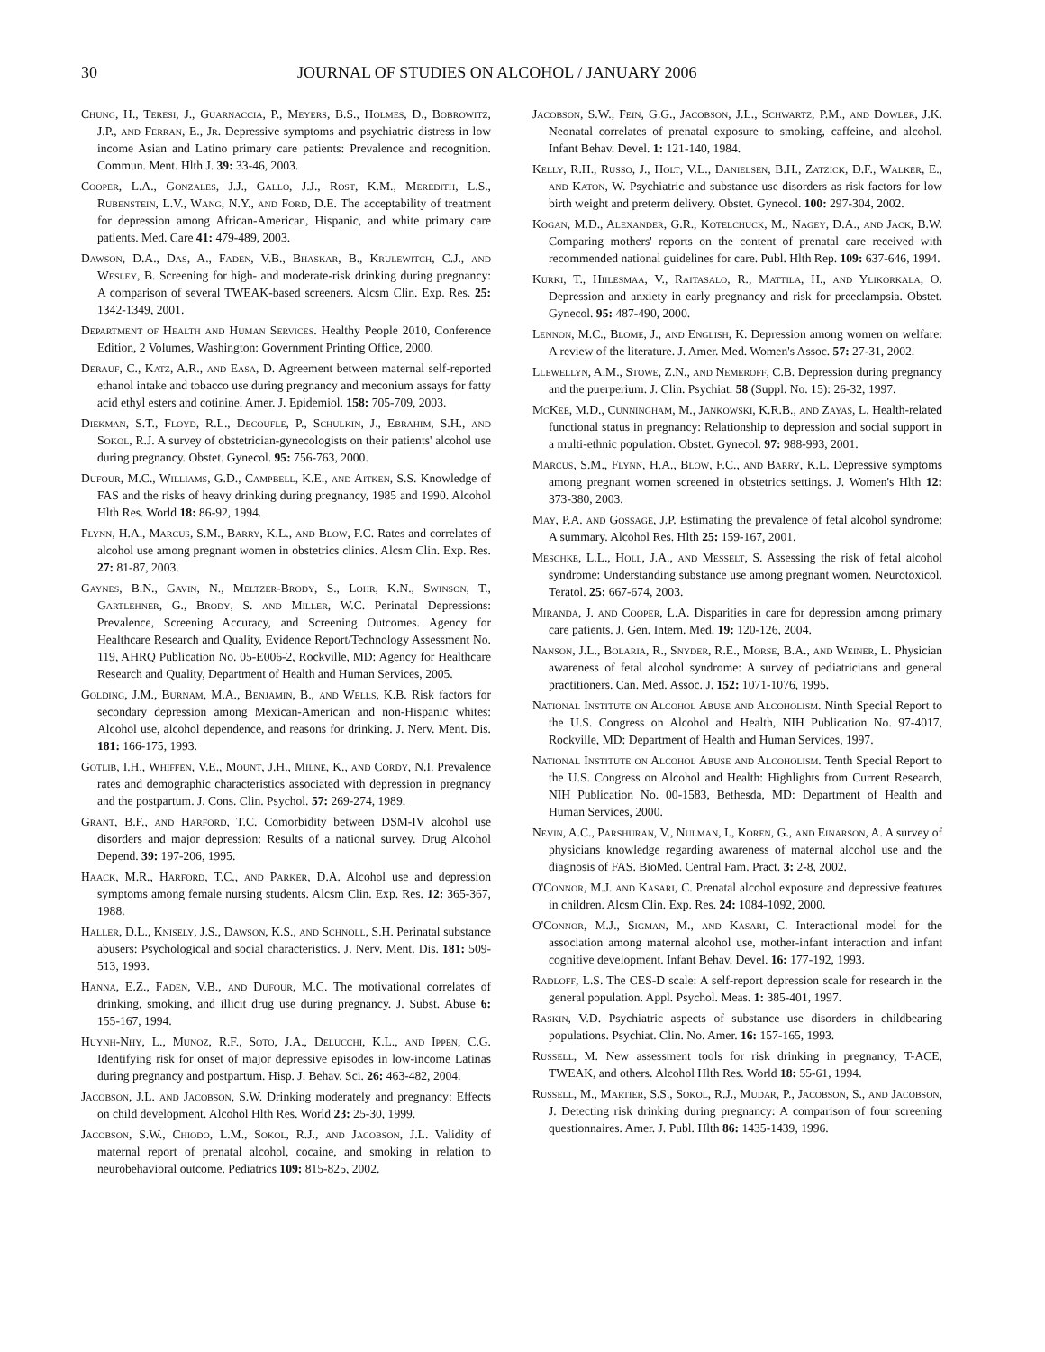30 JOURNAL OF STUDIES ON ALCOHOL / JANUARY 2006
Chung, H., Teresi, J., Guarnaccia, P., Meyers, B.S., Holmes, D., Bobrowitz, J.P., and Ferran, E., Jr. Depressive symptoms and psychiatric distress in low income Asian and Latino primary care patients: Prevalence and recognition. Commun. Ment. Hlth J. 39: 33-46, 2003.
Cooper, L.A., Gonzales, J.J., Gallo, J.J., Rost, K.M., Meredith, L.S., Rubenstein, L.V., Wang, N.Y., and Ford, D.E. The acceptability of treatment for depression among African-American, Hispanic, and white primary care patients. Med. Care 41: 479-489, 2003.
Dawson, D.A., Das, A., Faden, V.B., Bhaskar, B., Krulewitch, C.J., and Wesley, B. Screening for high- and moderate-risk drinking during pregnancy: A comparison of several TWEAK-based screeners. Alcsm Clin. Exp. Res. 25: 1342-1349, 2001.
Department of Health and Human Services. Healthy People 2010, Conference Edition, 2 Volumes, Washington: Government Printing Office, 2000.
Derauf, C., Katz, A.R., and Easa, D. Agreement between maternal self-reported ethanol intake and tobacco use during pregnancy and meconium assays for fatty acid ethyl esters and cotinine. Amer. J. Epidemiol. 158: 705-709, 2003.
Diekman, S.T., Floyd, R.L., Decoufle, P., Schulkin, J., Ebrahim, S.H., and Sokol, R.J. A survey of obstetrician-gynecologists on their patients' alcohol use during pregnancy. Obstet. Gynecol. 95: 756-763, 2000.
Dufour, M.C., Williams, G.D., Campbell, K.E., and Aitken, S.S. Knowledge of FAS and the risks of heavy drinking during pregnancy, 1985 and 1990. Alcohol Hlth Res. World 18: 86-92, 1994.
Flynn, H.A., Marcus, S.M., Barry, K.L., and Blow, F.C. Rates and correlates of alcohol use among pregnant women in obstetrics clinics. Alcsm Clin. Exp. Res. 27: 81-87, 2003.
Gaynes, B.N., Gavin, N., Meltzer-Brody, S., Lohr, K.N., Swinson, T., Gartlehner, G., Brody, S. and Miller, W.C. Perinatal Depressions: Prevalence, Screening Accuracy, and Screening Outcomes. Agency for Healthcare Research and Quality, Evidence Report/Technology Assessment No. 119, AHRQ Publication No. 05-E006-2, Rockville, MD: Agency for Healthcare Research and Quality, Department of Health and Human Services, 2005.
Golding, J.M., Burnam, M.A., Benjamin, B., and Wells, K.B. Risk factors for secondary depression among Mexican-American and non-Hispanic whites: Alcohol use, alcohol dependence, and reasons for drinking. J. Nerv. Ment. Dis. 181: 166-175, 1993.
Gotlib, I.H., Whiffen, V.E., Mount, J.H., Milne, K., and Cordy, N.I. Prevalence rates and demographic characteristics associated with depression in pregnancy and the postpartum. J. Cons. Clin. Psychol. 57: 269-274, 1989.
Grant, B.F., and Harford, T.C. Comorbidity between DSM-IV alcohol use disorders and major depression: Results of a national survey. Drug Alcohol Depend. 39: 197-206, 1995.
Haack, M.R., Harford, T.C., and Parker, D.A. Alcohol use and depression symptoms among female nursing students. Alcsm Clin. Exp. Res. 12: 365-367, 1988.
Haller, D.L., Knisely, J.S., Dawson, K.S., and Schnoll, S.H. Perinatal substance abusers: Psychological and social characteristics. J. Nerv. Ment. Dis. 181: 509-513, 1993.
Hanna, E.Z., Faden, V.B., and Dufour, M.C. The motivational correlates of drinking, smoking, and illicit drug use during pregnancy. J. Subst. Abuse 6: 155-167, 1994.
Huynh-Nhy, L., Munoz, R.F., Soto, J.A., Delucchi, K.L., and Ippen, C.G. Identifying risk for onset of major depressive episodes in low-income Latinas during pregnancy and postpartum. Hisp. J. Behav. Sci. 26: 463-482, 2004.
Jacobson, J.L. and Jacobson, S.W. Drinking moderately and pregnancy: Effects on child development. Alcohol Hlth Res. World 23: 25-30, 1999.
Jacobson, S.W., Chiodo, L.M., Sokol, R.J., and Jacobson, J.L. Validity of maternal report of prenatal alcohol, cocaine, and smoking in relation to neurobehavioral outcome. Pediatrics 109: 815-825, 2002.
Jacobson, S.W., Fein, G.G., Jacobson, J.L., Schwartz, P.M., and Dowler, J.K. Neonatal correlates of prenatal exposure to smoking, caffeine, and alcohol. Infant Behav. Devel. 1: 121-140, 1984.
Kelly, R.H., Russo, J., Holt, V.L., Danielsen, B.H., Zatzick, D.F., Walker, E., and Katon, W. Psychiatric and substance use disorders as risk factors for low birth weight and preterm delivery. Obstet. Gynecol. 100: 297-304, 2002.
Kogan, M.D., Alexander, G.R., Kotelchuck, M., Nagey, D.A., and Jack, B.W. Comparing mothers' reports on the content of prenatal care received with recommended national guidelines for care. Publ. Hlth Rep. 109: 637-646, 1994.
Kurki, T., Hiilesmaa, V., Raitasalo, R., Mattila, H., and Ylikorkala, O. Depression and anxiety in early pregnancy and risk for preeclampsia. Obstet. Gynecol. 95: 487-490, 2000.
Lennon, M.C., Blome, J., and English, K. Depression among women on welfare: A review of the literature. J. Amer. Med. Women's Assoc. 57: 27-31, 2002.
Llewellyn, A.M., Stowe, Z.N., and Nemeroff, C.B. Depression during pregnancy and the puerperium. J. Clin. Psychiat. 58 (Suppl. No. 15): 26-32, 1997.
McKee, M.D., Cunningham, M., Jankowski, K.R.B., and Zayas, L. Health-related functional status in pregnancy: Relationship to depression and social support in a multi-ethnic population. Obstet. Gynecol. 97: 988-993, 2001.
Marcus, S.M., Flynn, H.A., Blow, F.C., and Barry, K.L. Depressive symptoms among pregnant women screened in obstetrics settings. J. Women's Hlth 12: 373-380, 2003.
May, P.A. and Gossage, J.P. Estimating the prevalence of fetal alcohol syndrome: A summary. Alcohol Res. Hlth 25: 159-167, 2001.
Meschke, L.L., Holl, J.A., and Messelt, S. Assessing the risk of fetal alcohol syndrome: Understanding substance use among pregnant women. Neurotoxicol. Teratol. 25: 667-674, 2003.
Miranda, J. and Cooper, L.A. Disparities in care for depression among primary care patients. J. Gen. Intern. Med. 19: 120-126, 2004.
Nanson, J.L., Bolaria, R., Snyder, R.E., Morse, B.A., and Weiner, L. Physician awareness of fetal alcohol syndrome: A survey of pediatricians and general practitioners. Can. Med. Assoc. J. 152: 1071-1076, 1995.
National Institute on Alcohol Abuse and Alcoholism. Ninth Special Report to the U.S. Congress on Alcohol and Health, NIH Publication No. 97-4017, Rockville, MD: Department of Health and Human Services, 1997.
National Institute on Alcohol Abuse and Alcoholism. Tenth Special Report to the U.S. Congress on Alcohol and Health: Highlights from Current Research, NIH Publication No. 00-1583, Bethesda, MD: Department of Health and Human Services, 2000.
Nevin, A.C., Parshuran, V., Nulman, I., Koren, G., and Einarson, A. A survey of physicians knowledge regarding awareness of maternal alcohol use and the diagnosis of FAS. BioMed. Central Fam. Pract. 3: 2-8, 2002.
O'Connor, M.J. and Kasari, C. Prenatal alcohol exposure and depressive features in children. Alcsm Clin. Exp. Res. 24: 1084-1092, 2000.
O'Connor, M.J., Sigman, M., and Kasari, C. Interactional model for the association among maternal alcohol use, mother-infant interaction and infant cognitive development. Infant Behav. Devel. 16: 177-192, 1993.
Radloff, L.S. The CES-D scale: A self-report depression scale for research in the general population. Appl. Psychol. Meas. 1: 385-401, 1997.
Raskin, V.D. Psychiatric aspects of substance use disorders in childbearing populations. Psychiat. Clin. No. Amer. 16: 157-165, 1993.
Russell, M. New assessment tools for risk drinking in pregnancy, T-ACE, TWEAK, and others. Alcohol Hlth Res. World 18: 55-61, 1994.
Russell, M., Martier, S.S., Sokol, R.J., Mudar, P., Jacobson, S., and Jacobson, J. Detecting risk drinking during pregnancy: A comparison of four screening questionnaires. Amer. J. Publ. Hlth 86: 1435-1439, 1996.